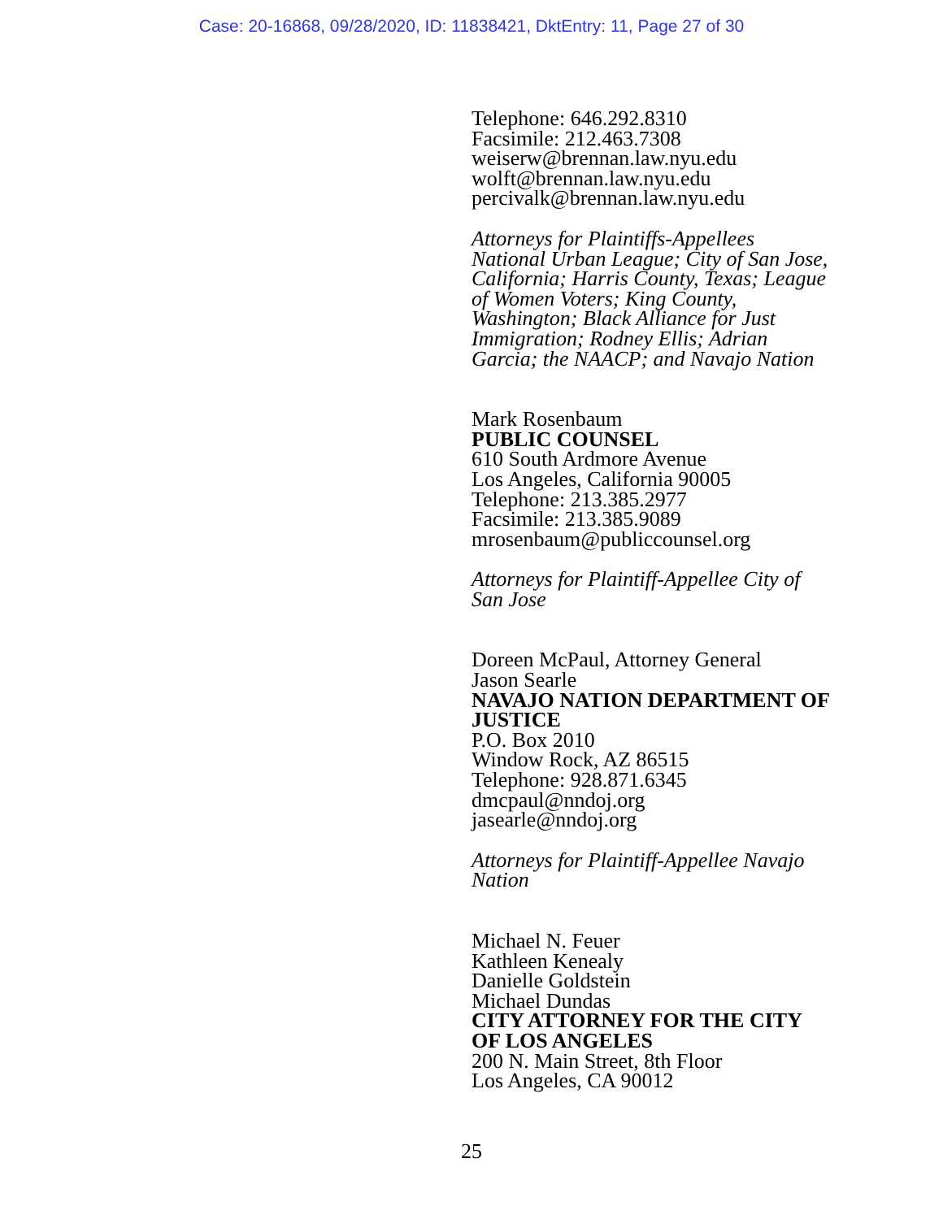Case: 20-16868, 09/28/2020, ID: 11838421, DktEntry: 11, Page 27 of 30
Telephone: 646.292.8310
Facsimile: 212.463.7308
weiserw@brennan.law.nyu.edu
wolft@brennan.law.nyu.edu
percivalk@brennan.law.nyu.edu
Attorneys for Plaintiffs-Appellees National Urban League; City of San Jose, California; Harris County, Texas; League of Women Voters; King County, Washington; Black Alliance for Just Immigration; Rodney Ellis; Adrian Garcia; the NAACP; and Navajo Nation
Mark Rosenbaum
PUBLIC COUNSEL
610 South Ardmore Avenue
Los Angeles, California 90005
Telephone: 213.385.2977
Facsimile: 213.385.9089
mrosenbaum@publiccounsel.org
Attorneys for Plaintiff-Appellee City of San Jose
Doreen McPaul, Attorney General
Jason Searle
NAVAJO NATION DEPARTMENT OF JUSTICE
P.O. Box 2010
Window Rock, AZ 86515
Telephone: 928.871.6345
dmcpaul@nndoj.org
jasearle@nndoj.org
Attorneys for Plaintiff-Appellee Navajo Nation
Michael N. Feuer
Kathleen Kenealy
Danielle Goldstein
Michael Dundas
CITY ATTORNEY FOR THE CITY OF LOS ANGELES
200 N. Main Street, 8th Floor
Los Angeles, CA 90012
25